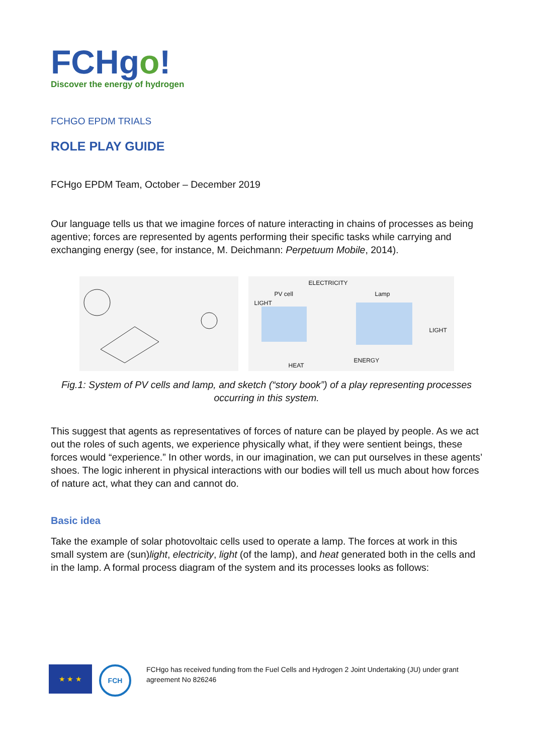FCHgo!
Discover the energy of hydrogen
FCHGO EPDM TRIALS
ROLE PLAY GUIDE
FCHgo EPDM Team, October – December 2019
Our language tells us that we imagine forces of nature interacting in chains of processes as being agentive; forces are represented by agents performing their specific tasks while carrying and exchanging energy (see, for instance, M. Deichmann: Perpetuum Mobile, 2014).
ELECTRICITY
PV cell Lamp
LIGHT
LIGHT
ENERGY
HEAT
Fig.1: System of PV cells and lamp, and sketch (“story book”) of a play representing processes occurring in this system.
This suggest that agents as representatives of forces of nature can be played by people. As we act out the roles of such agents, we experience physically what, if they were sentient beings, these forces would “experience.” In other words, in our imagination, we can put ourselves in these agents’ shoes. The logic inherent in physical interactions with our bodies will tell us much about how forces of nature act, what they can and cannot do.
Basic idea
Take the example of solar photovoltaic cells used to operate a lamp. The forces at work in this small system are (sun)light, electricity, light (of the lamp), and heat generated both in the cells and in the lamp. A formal process diagram of the system and its processes looks as follows:
★ ★ ★
FCH
FCHgo has received funding from the Fuel Cells and Hydrogen 2 Joint Undertaking (JU) under grant agreement No 826246